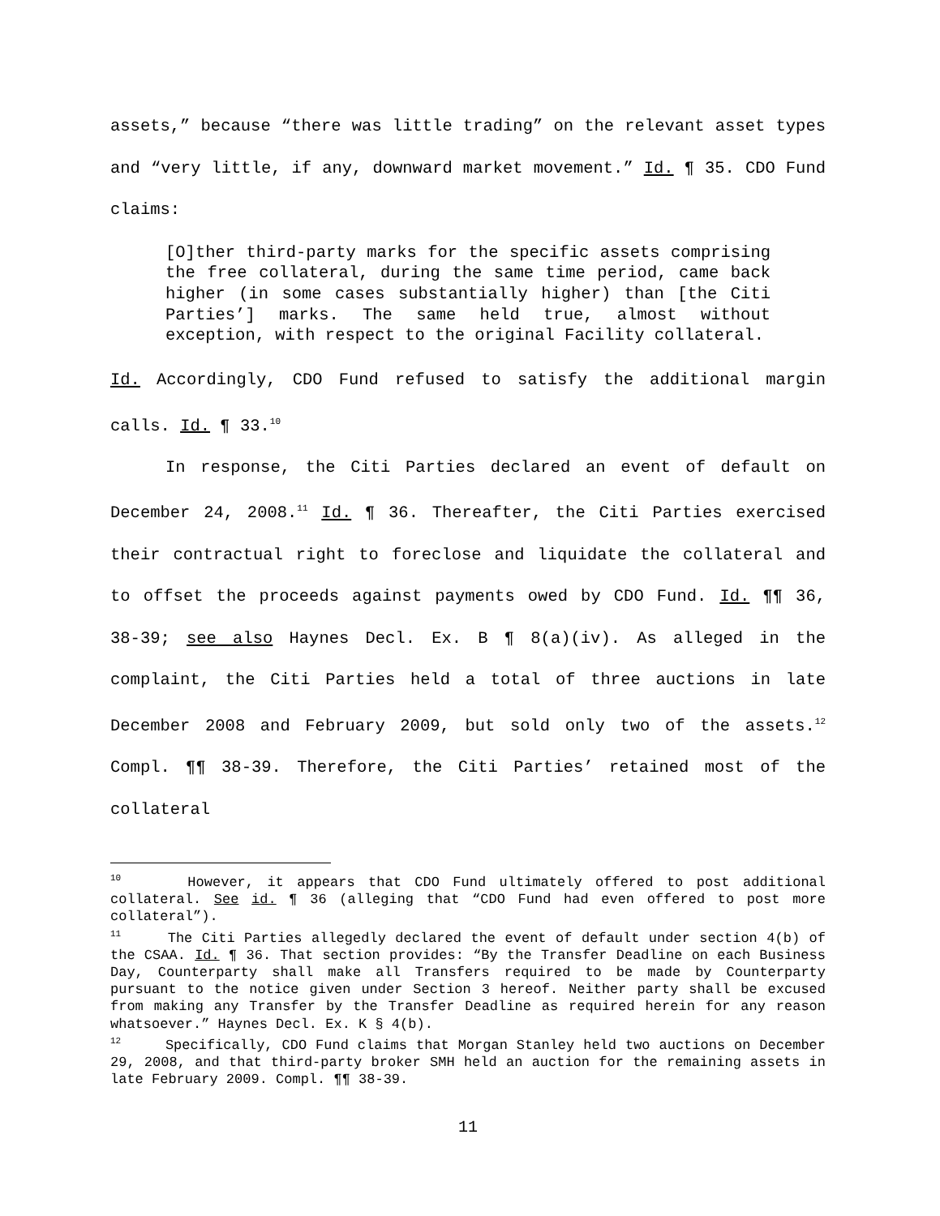assets,” because “there was little trading” on the relevant asset types and “very little, if any, downward market movement.” Id. ¶ 35. CDO Fund claims:
[O]ther third-party marks for the specific assets comprising the free collateral, during the same time period, came back higher (in some cases substantially higher) than [the Citi Parties’] marks. The same held true, almost without exception, with respect to the original Facility collateral.
Id. Accordingly, CDO Fund refused to satisfy the additional margin calls. Id. ¶ 33.<sup>10</sup>
In response, the Citi Parties declared an event of default on December 24, 2008.<sup>11</sup> Id. ¶ 36. Thereafter, the Citi Parties exercised their contractual right to foreclose and liquidate the collateral and to offset the proceeds against payments owed by CDO Fund. Id. ¶¶ 36, 38-39; see also Haynes Decl. Ex. B ¶ 8(a)(iv). As alleged in the complaint, the Citi Parties held a total of three auctions in late December 2008 and February 2009, but sold only two of the assets.<sup>12</sup> Compl. ¶¶ 38-39. Therefore, the Citi Parties’ retained most of the collateral
<sup>10</sup> However, it appears that CDO Fund ultimately offered to post additional collateral. See id. ¶ 36 (alleging that “CDO Fund had even offered to post more collateral”).
<sup>11</sup> The Citi Parties allegedly declared the event of default under section 4(b) of the CSAA. Id. ¶ 36. That section provides: “By the Transfer Deadline on each Business Day, Counterparty shall make all Transfers required to be made by Counterparty pursuant to the notice given under Section 3 hereof. Neither party shall be excused from making any Transfer by the Transfer Deadline as required herein for any reason whatsoever.” Haynes Decl. Ex. K § 4(b).
<sup>12</sup> Specifically, CDO Fund claims that Morgan Stanley held two auctions on December 29, 2008, and that third-party broker SMH held an auction for the remaining assets in late February 2009. Compl. ¶¶ 38-39.
11